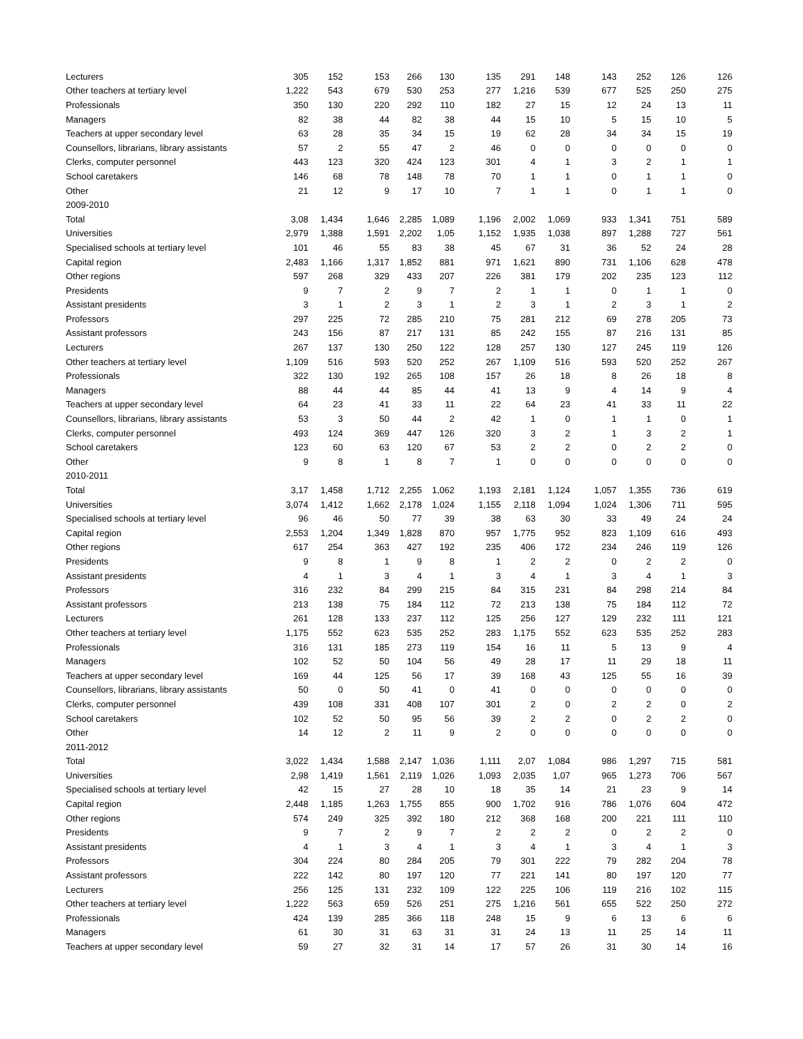| Lecturers | 305 | 152 | 153 | 266 | 130 | 135 | 291 | 148 | 143 | 252 | 126 | 126 |
| Other teachers at tertiary level | 1,222 | 543 | 679 | 530 | 253 | 277 | 1,216 | 539 | 677 | 525 | 250 | 275 |
| Professionals | 350 | 130 | 220 | 292 | 110 | 182 | 27 | 15 | 12 | 24 | 13 | 11 |
| Managers | 82 | 38 | 44 | 82 | 38 | 44 | 15 | 10 | 5 | 15 | 10 | 5 |
| Teachers at upper secondary level | 63 | 28 | 35 | 34 | 15 | 19 | 62 | 28 | 34 | 34 | 15 | 19 |
| Counsellors, librarians, library assistants | 57 | 2 | 55 | 47 | 2 | 46 | 0 | 0 | 0 | 0 | 0 | 0 |
| Clerks, computer personnel | 443 | 123 | 320 | 424 | 123 | 301 | 4 | 1 | 3 | 2 | 1 | 1 |
| School caretakers | 146 | 68 | 78 | 148 | 78 | 70 | 1 | 1 | 0 | 1 | 1 | 0 |
| Other | 21 | 12 | 9 | 17 | 10 | 7 | 1 | 1 | 0 | 1 | 1 | 0 |
| 2009-2010 | | | | | | | | | | | | |
| Total | 3,08 | 1,434 | 1,646 | 2,285 | 1,089 | 1,196 | 2,002 | 1,069 | 933 | 1,341 | 751 | 589 |
| Universities | 2,979 | 1,388 | 1,591 | 2,202 | 1,05 | 1,152 | 1,935 | 1,038 | 897 | 1,288 | 727 | 561 |
| Specialised schools at tertiary level | 101 | 46 | 55 | 83 | 38 | 45 | 67 | 31 | 36 | 52 | 24 | 28 |
| Capital region | 2,483 | 1,166 | 1,317 | 1,852 | 881 | 971 | 1,621 | 890 | 731 | 1,106 | 628 | 478 |
| Other regions | 597 | 268 | 329 | 433 | 207 | 226 | 381 | 179 | 202 | 235 | 123 | 112 |
| Presidents | 9 | 7 | 2 | 9 | 7 | 2 | 1 | 1 | 0 | 1 | 1 | 0 |
| Assistant presidents | 3 | 1 | 2 | 3 | 1 | 2 | 3 | 1 | 2 | 3 | 1 | 2 |
| Professors | 297 | 225 | 72 | 285 | 210 | 75 | 281 | 212 | 69 | 278 | 205 | 73 |
| Assistant professors | 243 | 156 | 87 | 217 | 131 | 85 | 242 | 155 | 87 | 216 | 131 | 85 |
| Lecturers | 267 | 137 | 130 | 250 | 122 | 128 | 257 | 130 | 127 | 245 | 119 | 126 |
| Other teachers at tertiary level | 1,109 | 516 | 593 | 520 | 252 | 267 | 1,109 | 516 | 593 | 520 | 252 | 267 |
| Professionals | 322 | 130 | 192 | 265 | 108 | 157 | 26 | 18 | 8 | 26 | 18 | 8 |
| Managers | 88 | 44 | 44 | 85 | 44 | 41 | 13 | 9 | 4 | 14 | 9 | 4 |
| Teachers at upper secondary level | 64 | 23 | 41 | 33 | 11 | 22 | 64 | 23 | 41 | 33 | 11 | 22 |
| Counsellors, librarians, library assistants | 53 | 3 | 50 | 44 | 2 | 42 | 1 | 0 | 1 | 1 | 0 | 1 |
| Clerks, computer personnel | 493 | 124 | 369 | 447 | 126 | 320 | 3 | 2 | 1 | 3 | 2 | 1 |
| School caretakers | 123 | 60 | 63 | 120 | 67 | 53 | 2 | 2 | 0 | 2 | 2 | 0 |
| Other | 9 | 8 | 1 | 8 | 7 | 1 | 0 | 0 | 0 | 0 | 0 | 0 |
| 2010-2011 | | | | | | | | | | | | |
| Total | 3,17 | 1,458 | 1,712 | 2,255 | 1,062 | 1,193 | 2,181 | 1,124 | 1,057 | 1,355 | 736 | 619 |
| Universities | 3,074 | 1,412 | 1,662 | 2,178 | 1,024 | 1,155 | 2,118 | 1,094 | 1,024 | 1,306 | 711 | 595 |
| Specialised schools at tertiary level | 96 | 46 | 50 | 77 | 39 | 38 | 63 | 30 | 33 | 49 | 24 | 24 |
| Capital region | 2,553 | 1,204 | 1,349 | 1,828 | 870 | 957 | 1,775 | 952 | 823 | 1,109 | 616 | 493 |
| Other regions | 617 | 254 | 363 | 427 | 192 | 235 | 406 | 172 | 234 | 246 | 119 | 126 |
| Presidents | 9 | 8 | 1 | 9 | 8 | 1 | 2 | 2 | 0 | 2 | 2 | 0 |
| Assistant presidents | 4 | 1 | 3 | 4 | 1 | 3 | 4 | 1 | 3 | 4 | 1 | 3 |
| Professors | 316 | 232 | 84 | 299 | 215 | 84 | 315 | 231 | 84 | 298 | 214 | 84 |
| Assistant professors | 213 | 138 | 75 | 184 | 112 | 72 | 213 | 138 | 75 | 184 | 112 | 72 |
| Lecturers | 261 | 128 | 133 | 237 | 112 | 125 | 256 | 127 | 129 | 232 | 111 | 121 |
| Other teachers at tertiary level | 1,175 | 552 | 623 | 535 | 252 | 283 | 1,175 | 552 | 623 | 535 | 252 | 283 |
| Professionals | 316 | 131 | 185 | 273 | 119 | 154 | 16 | 11 | 5 | 13 | 9 | 4 |
| Managers | 102 | 52 | 50 | 104 | 56 | 49 | 28 | 17 | 11 | 29 | 18 | 11 |
| Teachers at upper secondary level | 169 | 44 | 125 | 56 | 17 | 39 | 168 | 43 | 125 | 55 | 16 | 39 |
| Counsellors, librarians, library assistants | 50 | 0 | 50 | 41 | 0 | 41 | 0 | 0 | 0 | 0 | 0 | 0 |
| Clerks, computer personnel | 439 | 108 | 331 | 408 | 107 | 301 | 2 | 0 | 2 | 2 | 0 | 2 |
| School caretakers | 102 | 52 | 50 | 95 | 56 | 39 | 2 | 2 | 0 | 2 | 2 | 0 |
| Other | 14 | 12 | 2 | 11 | 9 | 2 | 0 | 0 | 0 | 0 | 0 | 0 |
| 2011-2012 | | | | | | | | | | | | |
| Total | 3,022 | 1,434 | 1,588 | 2,147 | 1,036 | 1,111 | 2,07 | 1,084 | 986 | 1,297 | 715 | 581 |
| Universities | 2,98 | 1,419 | 1,561 | 2,119 | 1,026 | 1,093 | 2,035 | 1,07 | 965 | 1,273 | 706 | 567 |
| Specialised schools at tertiary level | 42 | 15 | 27 | 28 | 10 | 18 | 35 | 14 | 21 | 23 | 9 | 14 |
| Capital region | 2,448 | 1,185 | 1,263 | 1,755 | 855 | 900 | 1,702 | 916 | 786 | 1,076 | 604 | 472 |
| Other regions | 574 | 249 | 325 | 392 | 180 | 212 | 368 | 168 | 200 | 221 | 111 | 110 |
| Presidents | 9 | 7 | 2 | 9 | 7 | 2 | 2 | 2 | 0 | 2 | 2 | 0 |
| Assistant presidents | 4 | 1 | 3 | 4 | 1 | 3 | 4 | 1 | 3 | 4 | 1 | 3 |
| Professors | 304 | 224 | 80 | 284 | 205 | 79 | 301 | 222 | 79 | 282 | 204 | 78 |
| Assistant professors | 222 | 142 | 80 | 197 | 120 | 77 | 221 | 141 | 80 | 197 | 120 | 77 |
| Lecturers | 256 | 125 | 131 | 232 | 109 | 122 | 225 | 106 | 119 | 216 | 102 | 115 |
| Other teachers at tertiary level | 1,222 | 563 | 659 | 526 | 251 | 275 | 1,216 | 561 | 655 | 522 | 250 | 272 |
| Professionals | 424 | 139 | 285 | 366 | 118 | 248 | 15 | 9 | 6 | 13 | 6 | 6 |
| Managers | 61 | 30 | 31 | 63 | 31 | 31 | 24 | 13 | 11 | 25 | 14 | 11 |
| Teachers at upper secondary level | 59 | 27 | 32 | 31 | 14 | 17 | 57 | 26 | 31 | 30 | 14 | 16 |